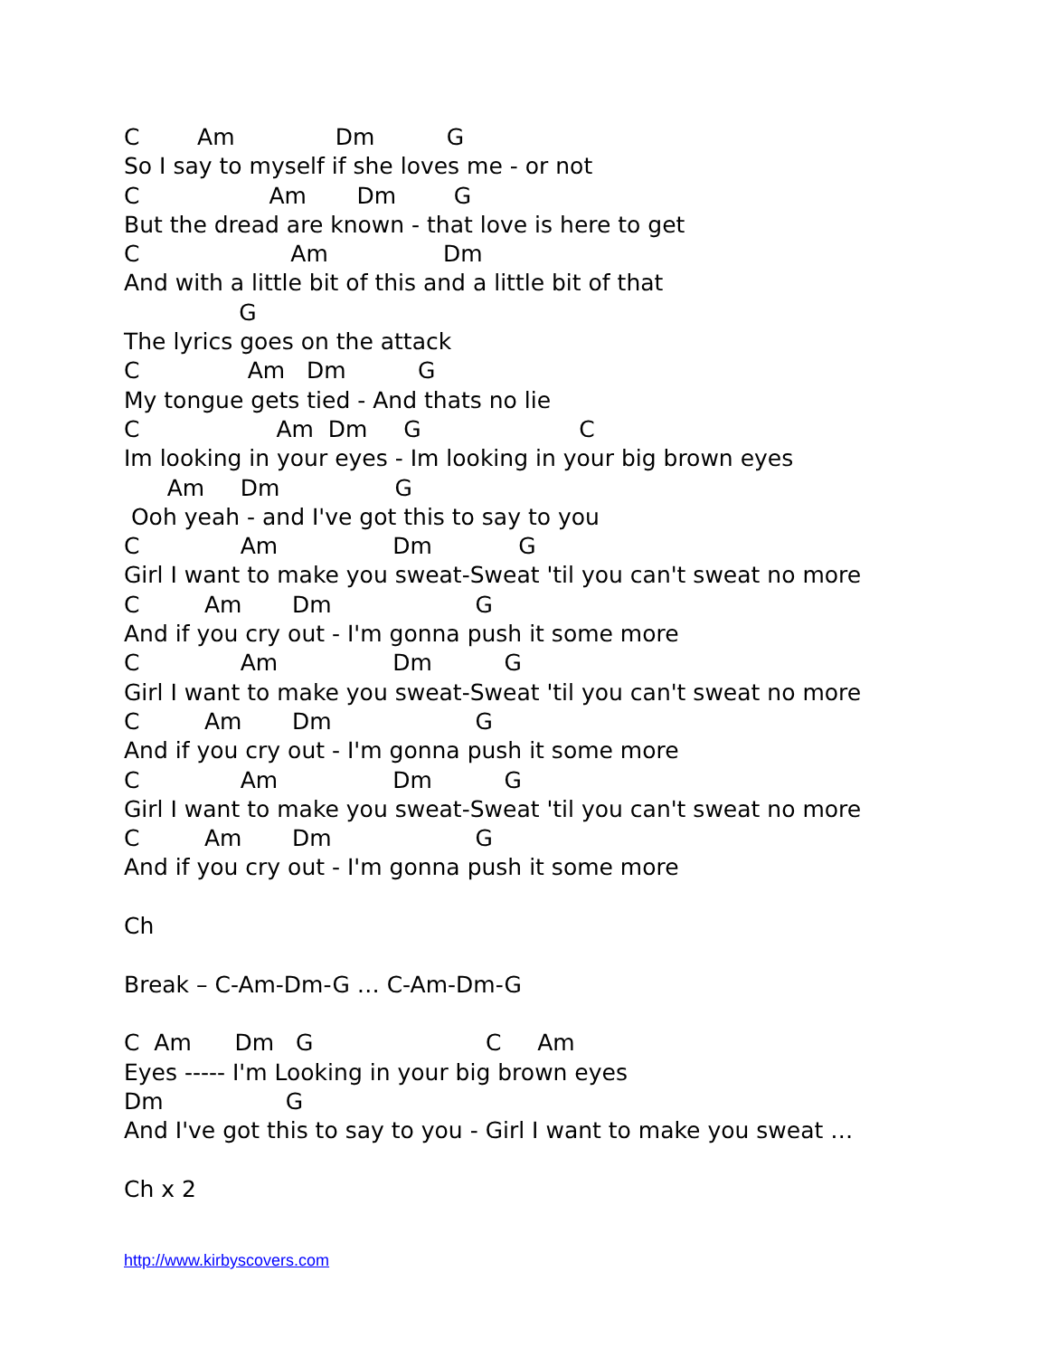C Am Dm G So I say to myself if she loves me - or not C Am Dm G But the dread are known - that love is here to get C Am Dm And with a little bit of this and a little bit of that G The lyrics goes on the attack C Am Dm G My tongue gets tied - And thats no lie C Am Dm G C Im looking in your eyes - Im looking in your big brown eyes Am Dm G Ooh yeah - and I've got this to say to you C Am Dm G Girl I want to make you sweat-Sweat 'til you can't sweat no more C Am Dm G And if you cry out - I'm gonna push it some more C Am Dm G Girl I want to make you sweat-Sweat 'til you can't sweat no more C Am Dm G And if you cry out - I'm gonna push it some more C Am Dm G Girl I want to make you sweat-Sweat 'til you can't sweat no more C Am Dm G And if you cry out - I'm gonna push it some more Ch Break – C-Am-Dm-G … C-Am-Dm-G C Am Dm G C Am Eyes ----- I'm Looking in your big brown eyes Dm G And I've got this to say to you - Girl I want to make you sweat … Ch x 2
http://www.kirbyscovers.com